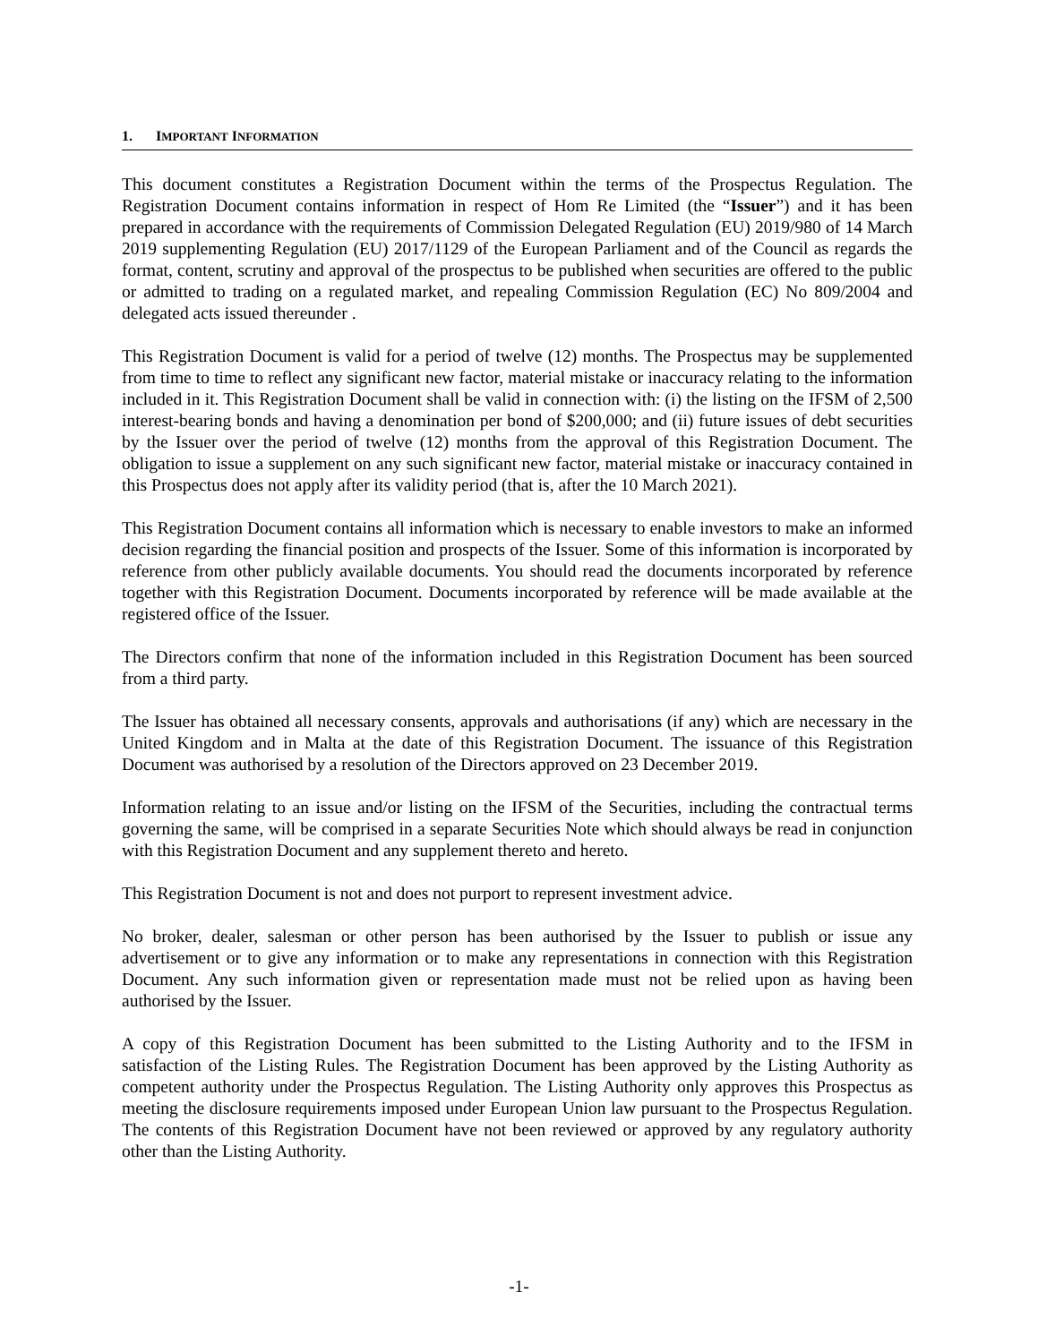1. IMPORTANT INFORMATION
This document constitutes a Registration Document within the terms of the Prospectus Regulation. The Registration Document contains information in respect of Hom Re Limited (the “Issuer”) and it has been prepared in accordance with the requirements of Commission Delegated Regulation (EU) 2019/980 of 14 March 2019 supplementing Regulation (EU) 2017/1129 of the European Parliament and of the Council as regards the format, content, scrutiny and approval of the prospectus to be published when securities are offered to the public or admitted to trading on a regulated market, and repealing Commission Regulation (EC) No 809/2004 and delegated acts issued thereunder .
This Registration Document is valid for a period of twelve (12) months. The Prospectus may be supplemented from time to time to reflect any significant new factor, material mistake or inaccuracy relating to the information included in it. This Registration Document shall be valid in connection with: (i) the listing on the IFSM of 2,500 interest-bearing bonds and having a denomination per bond of $200,000; and (ii) future issues of debt securities by the Issuer over the period of twelve (12) months from the approval of this Registration Document. The obligation to issue a supplement on any such significant new factor, material mistake or inaccuracy contained in this Prospectus does not apply after its validity period (that is, after the 10 March 2021).
This Registration Document contains all information which is necessary to enable investors to make an informed decision regarding the financial position and prospects of the Issuer. Some of this information is incorporated by reference from other publicly available documents. You should read the documents incorporated by reference together with this Registration Document. Documents incorporated by reference will be made available at the registered office of the Issuer.
The Directors confirm that none of the information included in this Registration Document has been sourced from a third party.
The Issuer has obtained all necessary consents, approvals and authorisations (if any) which are necessary in the United Kingdom and in Malta at the date of this Registration Document. The issuance of this Registration Document was authorised by a resolution of the Directors approved on 23 December 2019.
Information relating to an issue and/or listing on the IFSM of the Securities, including the contractual terms governing the same, will be comprised in a separate Securities Note which should always be read in conjunction with this Registration Document and any supplement thereto and hereto.
This Registration Document is not and does not purport to represent investment advice.
No broker, dealer, salesman or other person has been authorised by the Issuer to publish or issue any advertisement or to give any information or to make any representations in connection with this Registration Document. Any such information given or representation made must not be relied upon as having been authorised by the Issuer.
A copy of this Registration Document has been submitted to the Listing Authority and to the IFSM in satisfaction of the Listing Rules. The Registration Document has been approved by the Listing Authority as competent authority under the Prospectus Regulation. The Listing Authority only approves this Prospectus as meeting the disclosure requirements imposed under European Union law pursuant to the Prospectus Regulation. The contents of this Registration Document have not been reviewed or approved by any regulatory authority other than the Listing Authority.
-1-